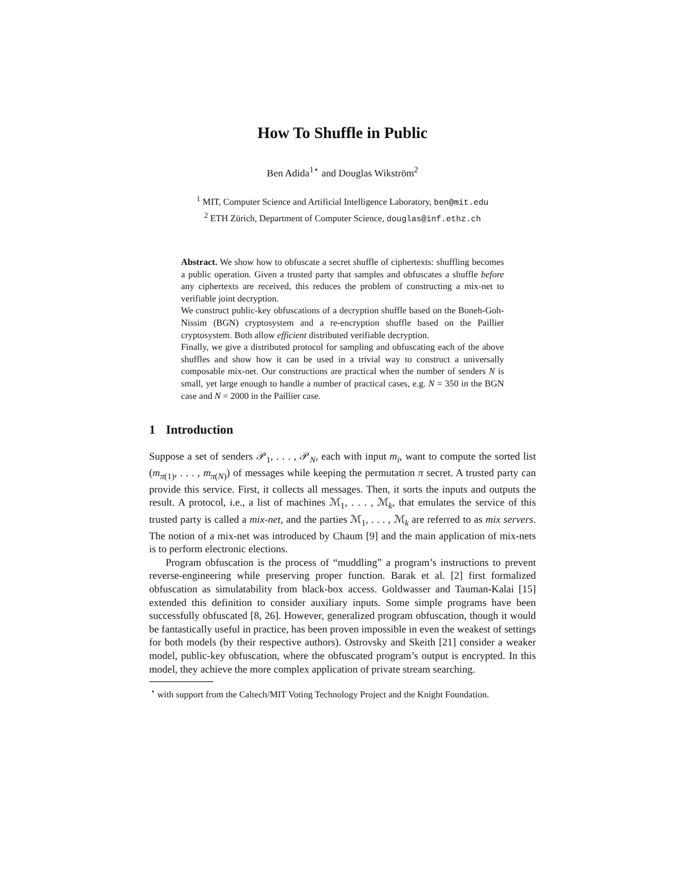How To Shuffle in Public
Ben Adida<sup>1⋆</sup> and Douglas Wikström<sup>2</sup>
<sup>1</sup> MIT, Computer Science and Artificial Intelligence Laboratory, ben@mit.edu
<sup>2</sup> ETH Zürich, Department of Computer Science, douglas@inf.ethz.ch
Abstract. We show how to obfuscate a secret shuffle of ciphertexts: shuffling becomes a public operation. Given a trusted party that samples and obfuscates a shuffle before any ciphertexts are received, this reduces the problem of constructing a mix-net to verifiable joint decryption.
We construct public-key obfuscations of a decryption shuffle based on the Boneh-Goh-Nissim (BGN) cryptosystem and a re-encryption shuffle based on the Paillier cryptosystem. Both allow efficient distributed verifiable decryption.
Finally, we give a distributed protocol for sampling and obfuscating each of the above shuffles and show how it can be used in a trivial way to construct a universally composable mix-net. Our constructions are practical when the number of senders N is small, yet large enough to handle a number of practical cases, e.g. N = 350 in the BGN case and N = 2000 in the Paillier case.
1 Introduction
Suppose a set of senders 𝒫<sub>1</sub>, . . . , 𝒫<sub>N</sub>, each with input m<sub>i</sub>, want to compute the sorted list (m<sub>π(1)</sub>, . . . , m<sub>π(N)</sub>) of messages while keeping the permutation π secret. A trusted party can provide this service. First, it collects all messages. Then, it sorts the inputs and outputs the result. A protocol, i.e., a list of machines ℳ<sub>1</sub>, . . . , ℳ<sub>k</sub>, that emulates the service of this trusted party is called a mix-net, and the parties ℳ<sub>1</sub>, . . . , ℳ<sub>k</sub> are referred to as mix servers. The notion of a mix-net was introduced by Chaum [9] and the main application of mix-nets is to perform electronic elections.
Program obfuscation is the process of “muddling” a program’s instructions to prevent reverse-engineering while preserving proper function. Barak et al. [2] first formalized obfuscation as simulatability from black-box access. Goldwasser and Tauman-Kalai [15] extended this definition to consider auxiliary inputs. Some simple programs have been successfully obfuscated [8, 26]. However, generalized program obfuscation, though it would be fantastically useful in practice, has been proven impossible in even the weakest of settings for both models (by their respective authors). Ostrovsky and Skeith [21] consider a weaker model, public-key obfuscation, where the obfuscated program’s output is encrypted. In this model, they achieve the more complex application of private stream searching.
<sup>⋆</sup> with support from the Caltech/MIT Voting Technology Project and the Knight Foundation.